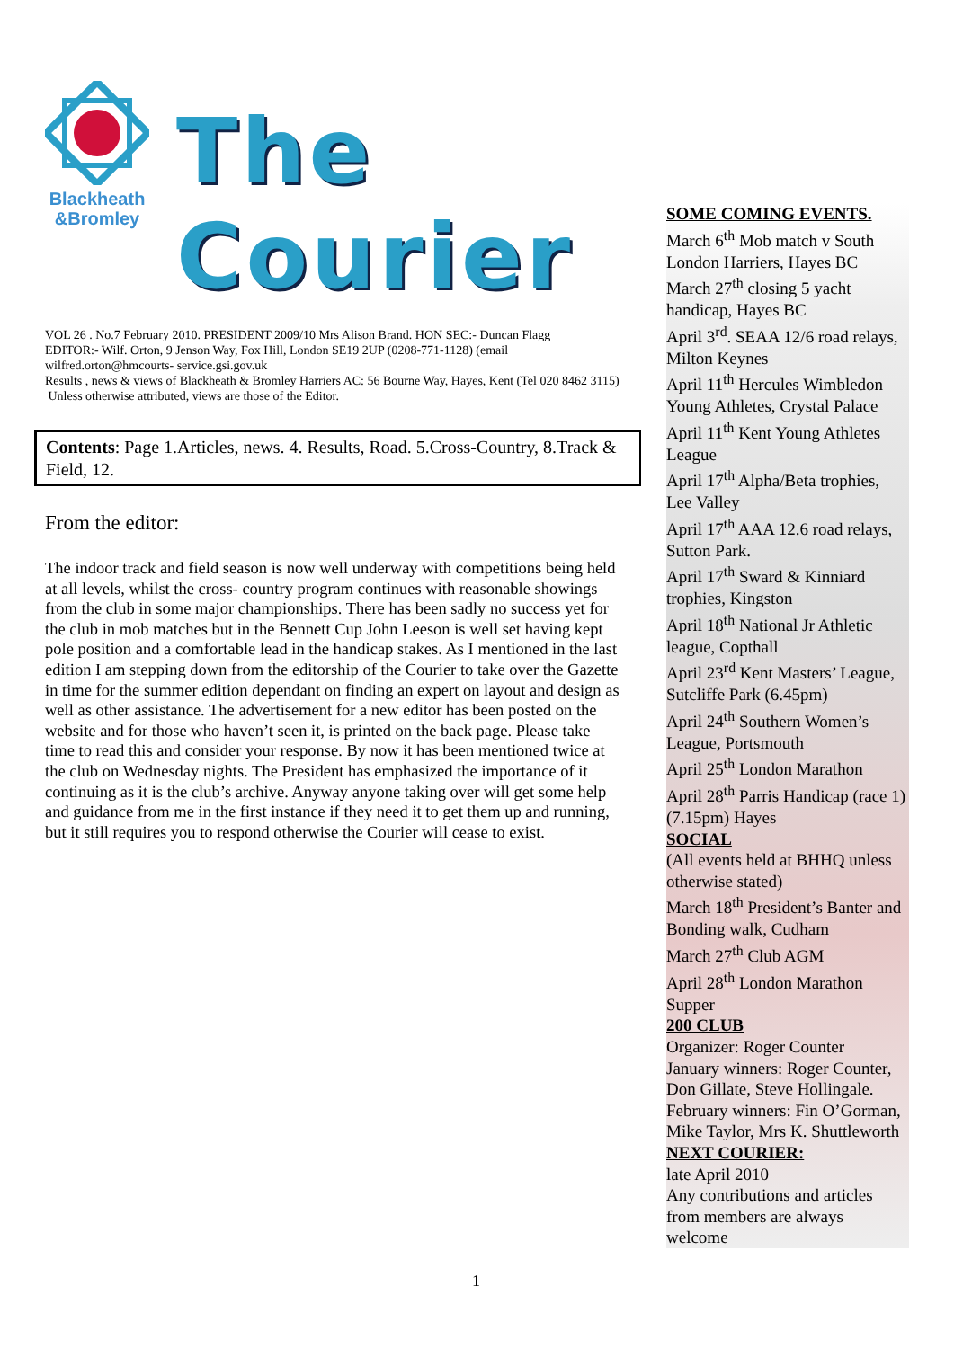Blackheath
&Bromley
The Courier
VOL 26 . No.7 February 2010. PRESIDENT 2009/10 Mrs Alison Brand. HON SEC:- Duncan Flagg
EDITOR:- Wilf. Orton, 9 Jenson Way, Fox Hill, London SE19 2UP (0208-771-1128) (email wilfred.orton@hmcourts- service.gsi.gov.uk
Results , news & views of Blackheath & Bromley Harriers AC: 56 Bourne Way, Hayes, Kent (Tel 020 8462 3115)
Unless otherwise attributed, views are those of the Editor.
Contents: Page 1.Articles, news. 4. Results, Road. 5.Cross-Country, 8.Track & Field, 12.
From the editor:
The indoor track and field season is now well underway with competitions being held at all levels, whilst the cross- country program continues with reasonable showings from the club in some major championships. There has been sadly no success yet for the club in mob matches but in the Bennett Cup John Leeson is well set having kept pole position and a comfortable lead in the handicap stakes. As I mentioned in the last edition I am stepping down from the editorship of the Courier to take over the Gazette in time for the summer edition dependant on finding an expert on layout and design as well as other assistance. The advertisement for a new editor has been posted on the website and for those who haven’t seen it, is printed on the back page. Please take time to read this and consider your response. By now it has been mentioned twice at the club on Wednesday nights. The President has emphasized the importance of it continuing as it is the club’s archive. Anyway anyone taking over will get some help and guidance from me in the first instance if they need it to get them up and running, but it still requires you to respond otherwise the Courier will cease to exist.
SOME COMING EVENTS.
March 6<sup>th</sup> Mob match v South London Harriers, Hayes BC
March 27<sup>th</sup> closing 5 yacht handicap, Hayes BC
April 3<sup>rd</sup>. SEAA 12/6 road relays, Milton Keynes
April 11<sup>th</sup> Hercules Wimbledon Young Athletes, Crystal Palace
April 11<sup>th</sup> Kent Young Athletes League
April 17<sup>th</sup> Alpha/Beta trophies, Lee Valley
April 17<sup>th</sup> AAA 12.6 road relays, Sutton Park.
April 17<sup>th</sup> Sward & Kinniard trophies, Kingston
April 18<sup>th</sup> National Jr Athletic league, Copthall
April 23<sup>rd</sup> Kent Masters’ League, Sutcliffe Park (6.45pm)
April 24<sup>th</sup> Southern Women’s League, Portsmouth
April 25<sup>th</sup> London Marathon
April 28<sup>th</sup> Parris Handicap (race 1) (7.15pm) Hayes
SOCIAL
(All events held at BHHQ unless otherwise stated)
March 18<sup>th</sup> President’s Banter and Bonding walk, Cudham
March 27<sup>th</sup> Club AGM
April 28<sup>th</sup> London Marathon Supper
200 CLUB
Organizer: Roger Counter
January winners: Roger Counter, Don Gillate, Steve Hollingale. February winners: Fin O’Gorman, Mike Taylor, Mrs K. Shuttleworth
NEXT COURIER:
late April 2010
Any contributions and articles from members are always welcome
1